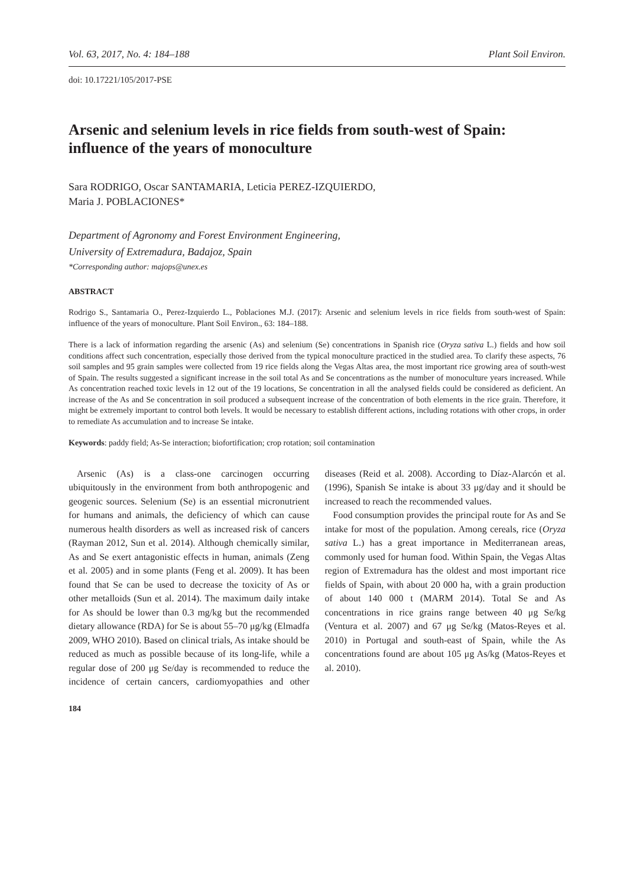Vol. 63, 2017, No. 4: 184–188 Plant Soil Environ.
doi: 10.17221/105/2017-PSE
Arsenic and selenium levels in rice fields from south-west of Spain: influence of the years of monoculture
Sara RODRIGO, Oscar SANTAMARIA, Leticia PEREZ-IZQUIERDO,
Maria J. POBLACIONES*
Department of Agronomy and Forest Environment Engineering,
University of Extremadura, Badajoz, Spain
*Corresponding author: majops@unex.es
ABSTRACT
Rodrigo S., Santamaria O., Perez-Izquierdo L., Poblaciones M.J. (2017): Arsenic and selenium levels in rice fields from south-west of Spain: influence of the years of monoculture. Plant Soil Environ., 63: 184–188.
There is a lack of information regarding the arsenic (As) and selenium (Se) concentrations in Spanish rice (Oryza sativa L.) fields and how soil conditions affect such concentration, especially those derived from the typical monoculture practiced in the studied area. To clarify these aspects, 76 soil samples and 95 grain samples were collected from 19 rice fields along the Vegas Altas area, the most important rice growing area of south-west of Spain. The results suggested a significant increase in the soil total As and Se concentrations as the number of monoculture years increased. While As concentration reached toxic levels in 12 out of the 19 locations, Se concentration in all the analysed fields could be considered as deficient. An increase of the As and Se concentration in soil produced a subsequent increase of the concentration of both elements in the rice grain. Therefore, it might be extremely important to control both levels. It would be necessary to establish different actions, including rotations with other crops, in order to remediate As accumulation and to increase Se intake.
Keywords: paddy field; As-Se interaction; biofortification; crop rotation; soil contamination
Arsenic (As) is a class-one carcinogen occurring ubiquitously in the environment from both anthropogenic and geogenic sources. Selenium (Se) is an essential micronutrient for humans and animals, the deficiency of which can cause numerous health disorders as well as increased risk of cancers (Rayman 2012, Sun et al. 2014). Although chemically similar, As and Se exert antagonistic effects in human, animals (Zeng et al. 2005) and in some plants (Feng et al. 2009). It has been found that Se can be used to decrease the toxicity of As or other metalloids (Sun et al. 2014). The maximum daily intake for As should be lower than 0.3 mg/kg but the recommended dietary allowance (RDA) for Se is about 55–70 μg/kg (Elmadfa 2009, WHO 2010). Based on clinical trials, As intake should be reduced as much as possible because of its long-life, while a regular dose of 200 μg Se/day is recommended to reduce the incidence of certain cancers, cardiomyopathies and other diseases (Reid et al. 2008). According to Díaz-Alarcón et al. (1996), Spanish Se intake is about 33 μg/day and it should be increased to reach the recommended values.
Food consumption provides the principal route for As and Se intake for most of the population. Among cereals, rice (Oryza sativa L.) has a great importance in Mediterranean areas, commonly used for human food. Within Spain, the Vegas Altas region of Extremadura has the oldest and most important rice fields of Spain, with about 20 000 ha, with a grain production of about 140 000 t (MARM 2014). Total Se and As concentrations in rice grains range between 40 μg Se/kg (Ventura et al. 2007) and 67 μg Se/kg (Matos-Reyes et al. 2010) in Portugal and south-east of Spain, while the As concentrations found are about 105 μg As/kg (Matos-Reyes et al. 2010).
184